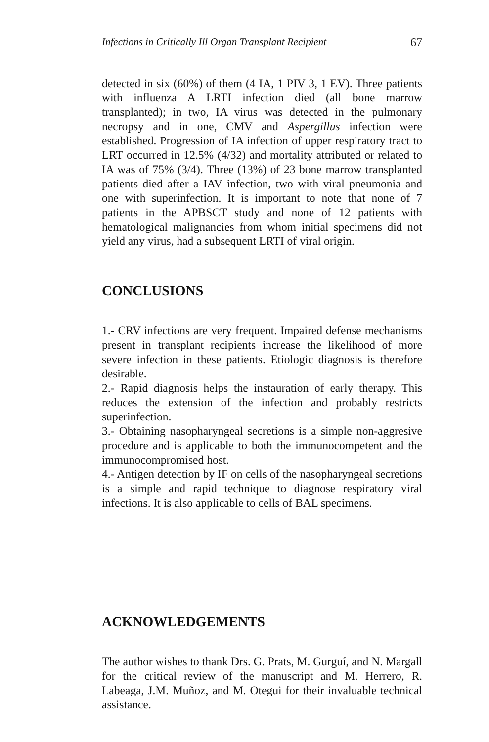Infections in Critically Ill Organ Transplant Recipient 67
detected in six (60%) of them (4 IA, 1 PIV 3, 1 EV). Three patients with influenza A LRTI infection died (all bone marrow transplanted); in two, IA virus was detected in the pulmonary necropsy and in one, CMV and Aspergillus infection were established. Progression of IA infection of upper respiratory tract to LRT occurred in 12.5% (4/32) and mortality attributed or related to IA was of 75% (3/4). Three (13%) of 23 bone marrow transplanted patients died after a IAV infection, two with viral pneumonia and one with superinfection. It is important to note that none of 7 patients in the APBSCT study and none of 12 patients with hematological malignancies from whom initial specimens did not yield any virus, had a subsequent LRTI of viral origin.
CONCLUSIONS
1.- CRV infections are very frequent. Impaired defense mechanisms present in transplant recipients increase the likelihood of more severe infection in these patients. Etiologic diagnosis is therefore desirable.
2.- Rapid diagnosis helps the instauration of early therapy. This reduces the extension of the infection and probably restricts superinfection.
3.- Obtaining nasopharyngeal secretions is a simple non-aggresive procedure and is applicable to both the immunocompetent and the immunocompromised host.
4.- Antigen detection by IF on cells of the nasopharyngeal secretions is a simple and rapid technique to diagnose respiratory viral infections. It is also applicable to cells of BAL specimens.
ACKNOWLEDGEMENTS
The author wishes to thank Drs. G. Prats, M. Gurguí, and N. Margall for the critical review of the manuscript and M. Herrero, R. Labeaga, J.M. Muñoz, and M. Otegui for their invaluable technical assistance.